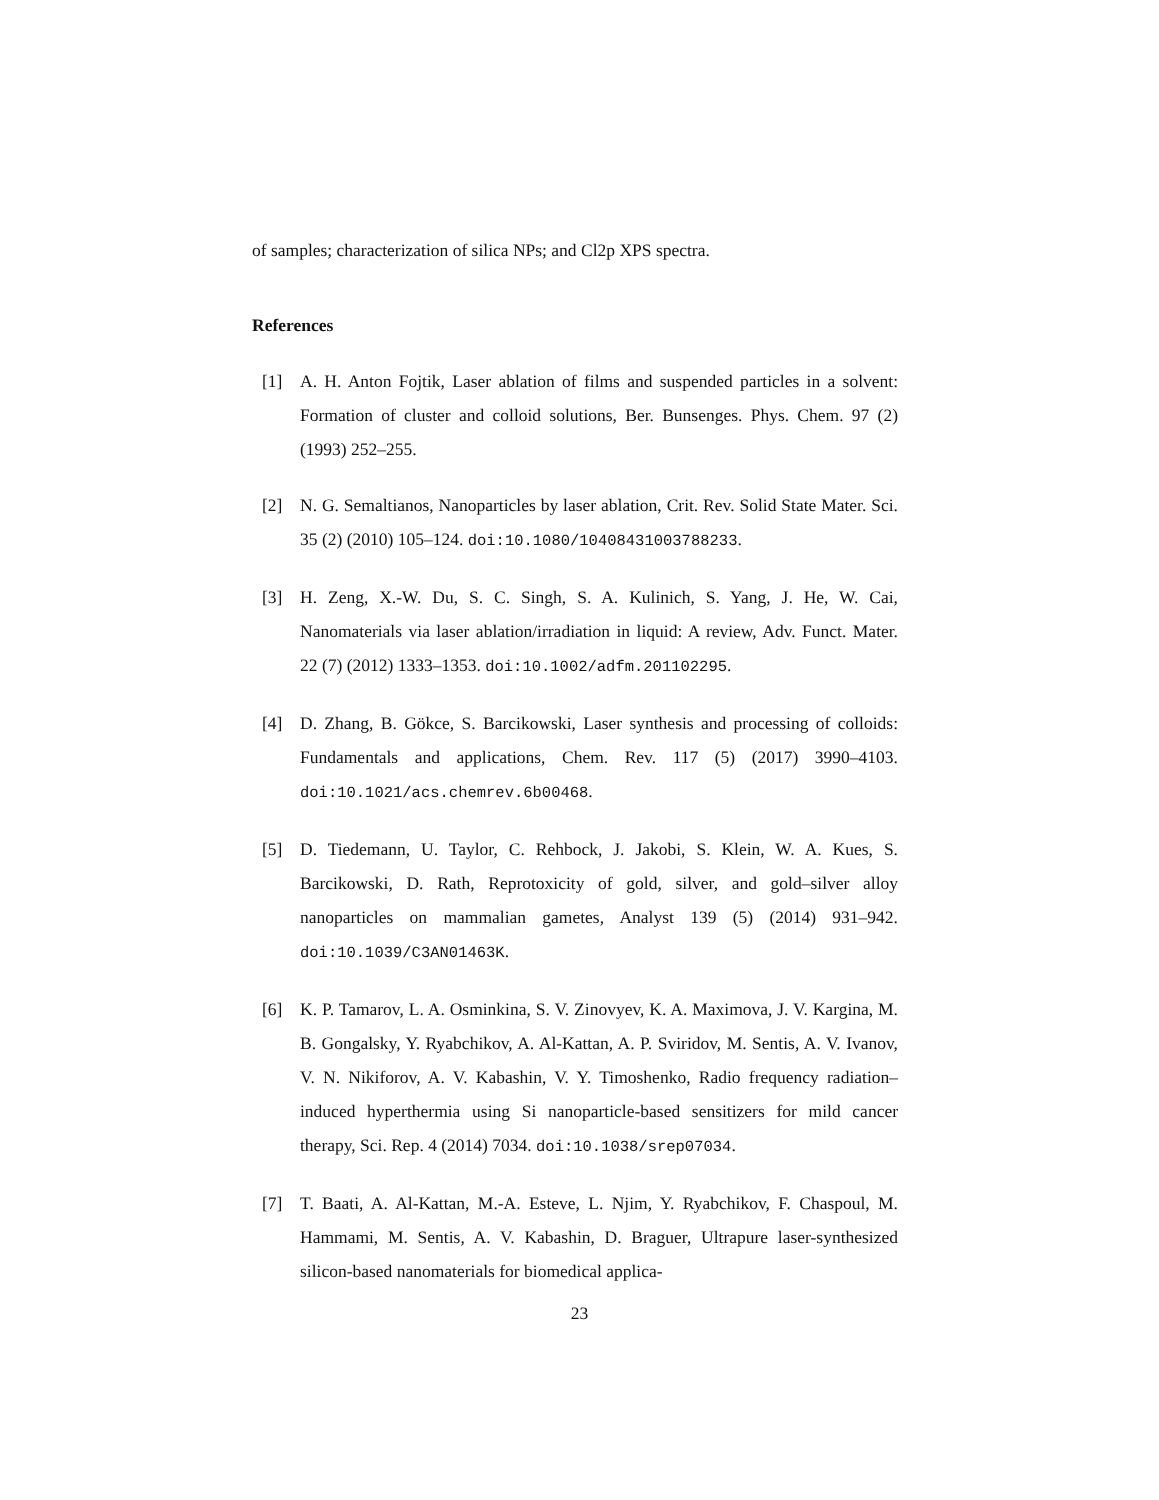of samples; characterization of silica NPs; and Cl2p XPS spectra.
References
[1] A. H. Anton Fojtik, Laser ablation of films and suspended particles in a solvent: Formation of cluster and colloid solutions, Ber. Bunsenges. Phys. Chem. 97 (2) (1993) 252–255.
[2] N. G. Semaltianos, Nanoparticles by laser ablation, Crit. Rev. Solid State Mater. Sci. 35 (2) (2010) 105–124. doi:10.1080/10408431003788233.
[3] H. Zeng, X.-W. Du, S. C. Singh, S. A. Kulinich, S. Yang, J. He, W. Cai, Nanomaterials via laser ablation/irradiation in liquid: A review, Adv. Funct. Mater. 22 (7) (2012) 1333–1353. doi:10.1002/adfm.201102295.
[4] D. Zhang, B. Gökce, S. Barcikowski, Laser synthesis and processing of colloids: Fundamentals and applications, Chem. Rev. 117 (5) (2017) 3990–4103. doi:10.1021/acs.chemrev.6b00468.
[5] D. Tiedemann, U. Taylor, C. Rehbock, J. Jakobi, S. Klein, W. A. Kues, S. Barcikowski, D. Rath, Reprotoxicity of gold, silver, and gold–silver alloy nanoparticles on mammalian gametes, Analyst 139 (5) (2014) 931–942. doi:10.1039/C3AN01463K.
[6] K. P. Tamarov, L. A. Osminkina, S. V. Zinovyev, K. A. Maximova, J. V. Kargina, M. B. Gongalsky, Y. Ryabchikov, A. Al-Kattan, A. P. Sviridov, M. Sentis, A. V. Ivanov, V. N. Nikiforov, A. V. Kabashin, V. Y. Timoshenko, Radio frequency radiation–induced hyperthermia using Si nanoparticle-based sensitizers for mild cancer therapy, Sci. Rep. 4 (2014) 7034. doi:10.1038/srep07034.
[7] T. Baati, A. Al-Kattan, M.-A. Esteve, L. Njim, Y. Ryabchikov, F. Chaspoul, M. Hammami, M. Sentis, A. V. Kabashin, D. Braguer, Ultrapure laser-synthesized silicon-based nanomaterials for biomedical applica-
23